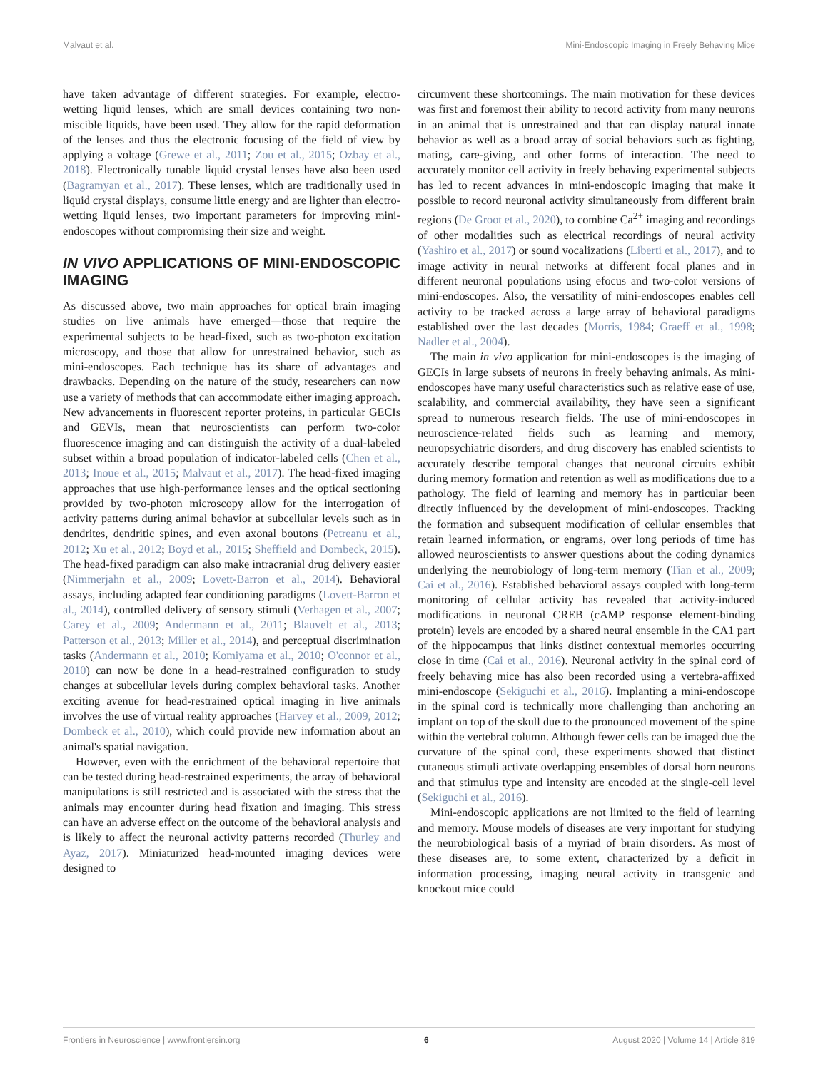Malvaut et al. Mini-Endoscopic Imaging in Freely Behaving Mice
have taken advantage of different strategies. For example, electro-wetting liquid lenses, which are small devices containing two non-miscible liquids, have been used. They allow for the rapid deformation of the lenses and thus the electronic focusing of the field of view by applying a voltage (Grewe et al., 2011; Zou et al., 2015; Ozbay et al., 2018). Electronically tunable liquid crystal lenses have also been used (Bagramyan et al., 2017). These lenses, which are traditionally used in liquid crystal displays, consume little energy and are lighter than electro-wetting liquid lenses, two important parameters for improving mini-endoscopes without compromising their size and weight.
IN VIVO APPLICATIONS OF MINI-ENDOSCOPIC IMAGING
As discussed above, two main approaches for optical brain imaging studies on live animals have emerged—those that require the experimental subjects to be head-fixed, such as two-photon excitation microscopy, and those that allow for unrestrained behavior, such as mini-endoscopes. Each technique has its share of advantages and drawbacks. Depending on the nature of the study, researchers can now use a variety of methods that can accommodate either imaging approach. New advancements in fluorescent reporter proteins, in particular GECIs and GEVIs, mean that neuroscientists can perform two-color fluorescence imaging and can distinguish the activity of a dual-labeled subset within a broad population of indicator-labeled cells (Chen et al., 2013; Inoue et al., 2015; Malvaut et al., 2017). The head-fixed imaging approaches that use high-performance lenses and the optical sectioning provided by two-photon microscopy allow for the interrogation of activity patterns during animal behavior at subcellular levels such as in dendrites, dendritic spines, and even axonal boutons (Petreanu et al., 2012; Xu et al., 2012; Boyd et al., 2015; Sheffield and Dombeck, 2015). The head-fixed paradigm can also make intracranial drug delivery easier (Nimmerjahn et al., 2009; Lovett-Barron et al., 2014). Behavioral assays, including adapted fear conditioning paradigms (Lovett-Barron et al., 2014), controlled delivery of sensory stimuli (Verhagen et al., 2007; Carey et al., 2009; Andermann et al., 2011; Blauvelt et al., 2013; Patterson et al., 2013; Miller et al., 2014), and perceptual discrimination tasks (Andermann et al., 2010; Komiyama et al., 2010; O'connor et al., 2010) can now be done in a head-restrained configuration to study changes at subcellular levels during complex behavioral tasks. Another exciting avenue for head-restrained optical imaging in live animals involves the use of virtual reality approaches (Harvey et al., 2009, 2012; Dombeck et al., 2010), which could provide new information about an animal's spatial navigation.
However, even with the enrichment of the behavioral repertoire that can be tested during head-restrained experiments, the array of behavioral manipulations is still restricted and is associated with the stress that the animals may encounter during head fixation and imaging. This stress can have an adverse effect on the outcome of the behavioral analysis and is likely to affect the neuronal activity patterns recorded (Thurley and Ayaz, 2017). Miniaturized head-mounted imaging devices were designed to
circumvent these shortcomings. The main motivation for these devices was first and foremost their ability to record activity from many neurons in an animal that is unrestrained and that can display natural innate behavior as well as a broad array of social behaviors such as fighting, mating, care-giving, and other forms of interaction. The need to accurately monitor cell activity in freely behaving experimental subjects has led to recent advances in mini-endoscopic imaging that make it possible to record neuronal activity simultaneously from different brain regions (De Groot et al., 2020), to combine Ca<sup>2+</sup> imaging and recordings of other modalities such as electrical recordings of neural activity (Yashiro et al., 2017) or sound vocalizations (Liberti et al., 2017), and to image activity in neural networks at different focal planes and in different neuronal populations using efocus and two-color versions of mini-endoscopes. Also, the versatility of mini-endoscopes enables cell activity to be tracked across a large array of behavioral paradigms established over the last decades (Morris, 1984; Graeff et al., 1998; Nadler et al., 2004).
The main in vivo application for mini-endoscopes is the imaging of GECIs in large subsets of neurons in freely behaving animals. As mini-endoscopes have many useful characteristics such as relative ease of use, scalability, and commercial availability, they have seen a significant spread to numerous research fields. The use of mini-endoscopes in neuroscience-related fields such as learning and memory, neuropsychiatric disorders, and drug discovery has enabled scientists to accurately describe temporal changes that neuronal circuits exhibit during memory formation and retention as well as modifications due to a pathology. The field of learning and memory has in particular been directly influenced by the development of mini-endoscopes. Tracking the formation and subsequent modification of cellular ensembles that retain learned information, or engrams, over long periods of time has allowed neuroscientists to answer questions about the coding dynamics underlying the neurobiology of long-term memory (Tian et al., 2009; Cai et al., 2016). Established behavioral assays coupled with long-term monitoring of cellular activity has revealed that activity-induced modifications in neuronal CREB (cAMP response element-binding protein) levels are encoded by a shared neural ensemble in the CA1 part of the hippocampus that links distinct contextual memories occurring close in time (Cai et al., 2016). Neuronal activity in the spinal cord of freely behaving mice has also been recorded using a vertebra-affixed mini-endoscope (Sekiguchi et al., 2016). Implanting a mini-endoscope in the spinal cord is technically more challenging than anchoring an implant on top of the skull due to the pronounced movement of the spine within the vertebral column. Although fewer cells can be imaged due the curvature of the spinal cord, these experiments showed that distinct cutaneous stimuli activate overlapping ensembles of dorsal horn neurons and that stimulus type and intensity are encoded at the single-cell level (Sekiguchi et al., 2016).
Mini-endoscopic applications are not limited to the field of learning and memory. Mouse models of diseases are very important for studying the neurobiological basis of a myriad of brain disorders. As most of these diseases are, to some extent, characterized by a deficit in information processing, imaging neural activity in transgenic and knockout mice could
Frontiers in Neuroscience | www.frontiersin.org 6 August 2020 | Volume 14 | Article 819